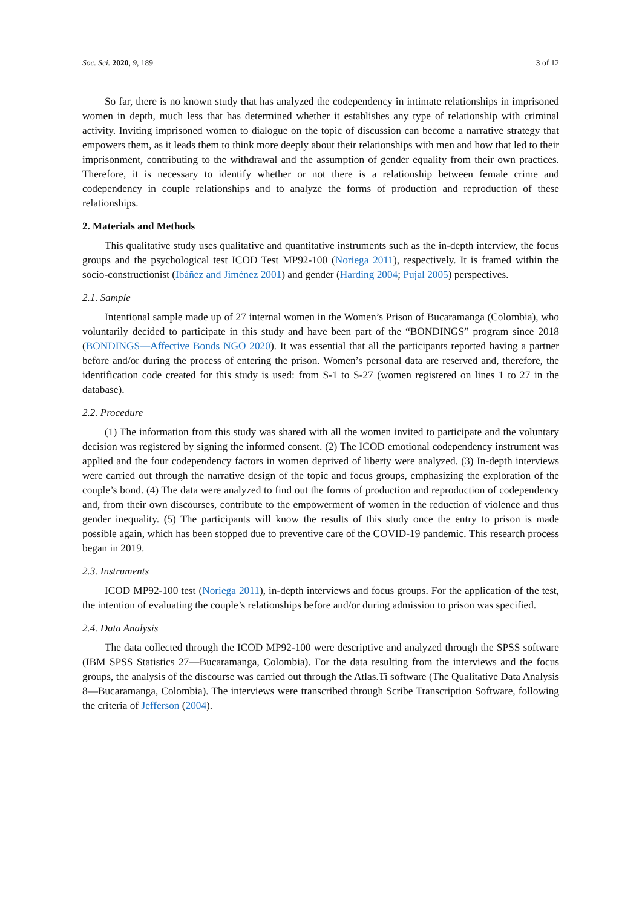Soc. Sci. 2020, 9, 189 3 of 12
So far, there is no known study that has analyzed the codependency in intimate relationships in imprisoned women in depth, much less that has determined whether it establishes any type of relationship with criminal activity. Inviting imprisoned women to dialogue on the topic of discussion can become a narrative strategy that empowers them, as it leads them to think more deeply about their relationships with men and how that led to their imprisonment, contributing to the withdrawal and the assumption of gender equality from their own practices. Therefore, it is necessary to identify whether or not there is a relationship between female crime and codependency in couple relationships and to analyze the forms of production and reproduction of these relationships.
2. Materials and Methods
This qualitative study uses qualitative and quantitative instruments such as the in-depth interview, the focus groups and the psychological test ICOD Test MP92-100 (Noriega 2011), respectively. It is framed within the socio-constructionist (Ibáñez and Jiménez 2001) and gender (Harding 2004; Pujal 2005) perspectives.
2.1. Sample
Intentional sample made up of 27 internal women in the Women’s Prison of Bucaramanga (Colombia), who voluntarily decided to participate in this study and have been part of the “BONDINGS” program since 2018 (BONDINGS—Affective Bonds NGO 2020). It was essential that all the participants reported having a partner before and/or during the process of entering the prison. Women’s personal data are reserved and, therefore, the identification code created for this study is used: from S-1 to S-27 (women registered on lines 1 to 27 in the database).
2.2. Procedure
(1) The information from this study was shared with all the women invited to participate and the voluntary decision was registered by signing the informed consent. (2) The ICOD emotional codependency instrument was applied and the four codependency factors in women deprived of liberty were analyzed. (3) In-depth interviews were carried out through the narrative design of the topic and focus groups, emphasizing the exploration of the couple’s bond. (4) The data were analyzed to find out the forms of production and reproduction of codependency and, from their own discourses, contribute to the empowerment of women in the reduction of violence and thus gender inequality. (5) The participants will know the results of this study once the entry to prison is made possible again, which has been stopped due to preventive care of the COVID-19 pandemic. This research process began in 2019.
2.3. Instruments
ICOD MP92-100 test (Noriega 2011), in-depth interviews and focus groups. For the application of the test, the intention of evaluating the couple’s relationships before and/or during admission to prison was specified.
2.4. Data Analysis
The data collected through the ICOD MP92-100 were descriptive and analyzed through the SPSS software (IBM SPSS Statistics 27—Bucaramanga, Colombia). For the data resulting from the interviews and the focus groups, the analysis of the discourse was carried out through the Atlas.Ti software (The Qualitative Data Analysis 8—Bucaramanga, Colombia). The interviews were transcribed through Scribe Transcription Software, following the criteria of Jefferson (2004).